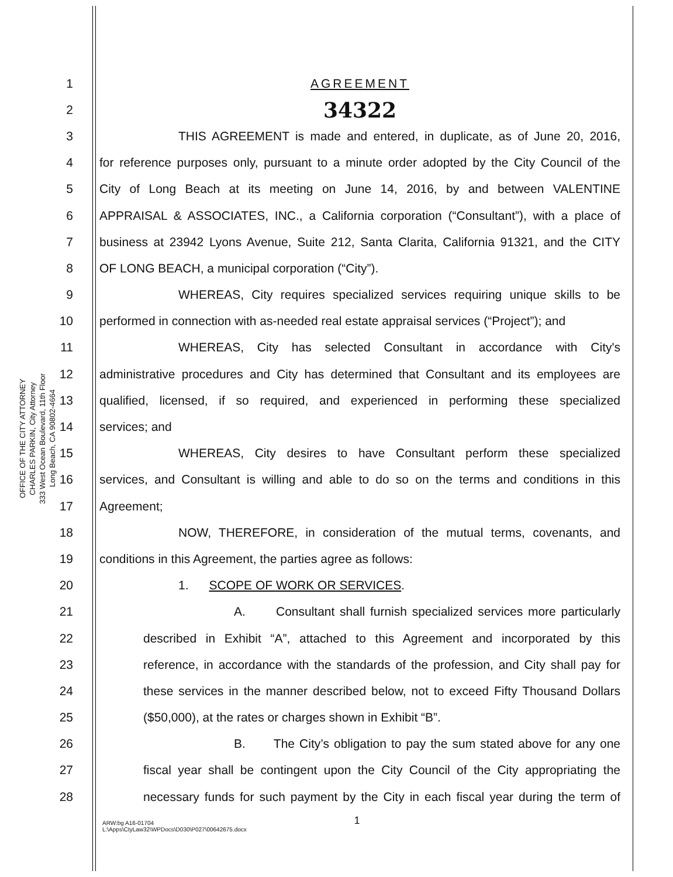OFFICE OF THE CITY ATTORNEY
CHARLES PARKIN, City Attorney
333 West Ocean Boulevard, 11th Floor
Long Beach, CA 90802-4664
1 AGREEMENT
2 34322
3 THIS AGREEMENT is made and entered, in duplicate, as of June 20, 2016,
4 for reference purposes only, pursuant to a minute order adopted by the City Council of the
5 City of Long Beach at its meeting on June 14, 2016, by and between VALENTINE
6 APPRAISAL & ASSOCIATES, INC., a California corporation (“Consultant”), with a place of
7 business at 23942 Lyons Avenue, Suite 212, Santa Clarita, California 91321, and the CITY
8 OF LONG BEACH, a municipal corporation (“City”).
9 WHEREAS, City requires specialized services requiring unique skills to be
10 performed in connection with as-needed real estate appraisal services (“Project”); and
11 WHEREAS, City has selected Consultant in accordance with City's
12 administrative procedures and City has determined that Consultant and its employees are
13 qualified, licensed, if so required, and experienced in performing these specialized
14 services; and
15 WHEREAS, City desires to have Consultant perform these specialized
16 services, and Consultant is willing and able to do so on the terms and conditions in this
17 Agreement;
18 NOW, THEREFORE, in consideration of the mutual terms, covenants, and
19 conditions in this Agreement, the parties agree as follows:
20 1. SCOPE OF WORK OR SERVICES.
21 A. Consultant shall furnish specialized services more particularly
22 described in Exhibit “A”, attached to this Agreement and incorporated by this
23 reference, in accordance with the standards of the profession, and City shall pay for
24 these services in the manner described below, not to exceed Fifty Thousand Dollars
25 ($50,000), at the rates or charges shown in Exhibit “B”.
26 B. The City’s obligation to pay the sum stated above for any one
27 fiscal year shall be contingent upon the City Council of the City appropriating the
28 necessary funds for such payment by the City in each fiscal year during the term of
1
ARW:bg A16-01704
L:\Apps\CtyLaw32\WPDocs\D030\P027\00642675.docx